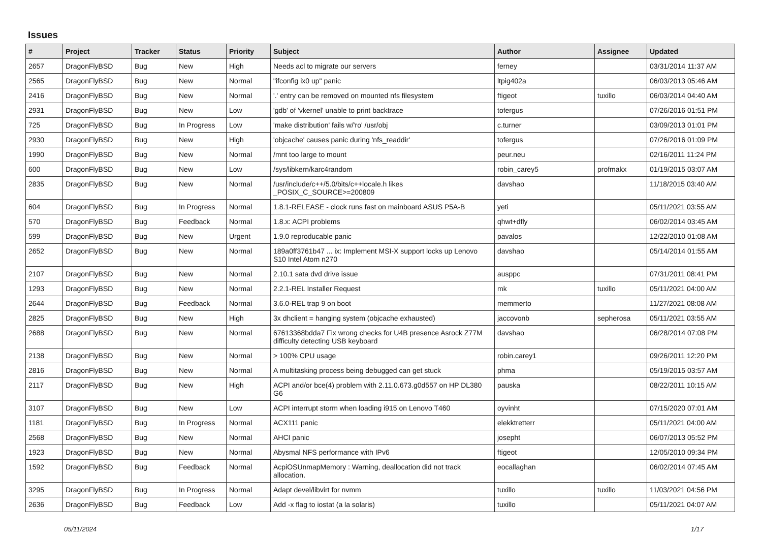Issues
| # | Project | Tracker | Status | Priority | Subject | Author | Assignee | Updated |
| --- | --- | --- | --- | --- | --- | --- | --- | --- |
| 2657 | DragonFlyBSD | Bug | New | High | Needs acl to migrate our servers | ferney | | 03/31/2014 11:37 AM |
| 2565 | DragonFlyBSD | Bug | New | Normal | "ifconfig ix0 up" panic | ltpig402a | | 06/03/2013 05:46 AM |
| 2416 | DragonFlyBSD | Bug | New | Normal | '.' entry can be removed on mounted nfs filesystem | ftigeot | tuxillo | 06/03/2014 04:40 AM |
| 2931 | DragonFlyBSD | Bug | New | Low | 'gdb' of 'vkernel' unable to print backtrace | tofergus | | 07/26/2016 01:51 PM |
| 725 | DragonFlyBSD | Bug | In Progress | Low | 'make distribution' fails w/'ro' /usr/obj | c.turner | | 03/09/2013 01:01 PM |
| 2930 | DragonFlyBSD | Bug | New | High | 'objcache' causes panic during 'nfs_readdir' | tofergus | | 07/26/2016 01:09 PM |
| 1990 | DragonFlyBSD | Bug | New | Normal | /mnt too large to mount | peur.neu | | 02/16/2011 11:24 PM |
| 600 | DragonFlyBSD | Bug | New | Low | /sys/libkern/karc4random | robin_carey5 | profmakx | 01/19/2015 03:07 AM |
| 2835 | DragonFlyBSD | Bug | New | Normal | /usr/include/c++/5.0/bits/c++locale.h likes _POSIX_C_SOURCE>=200809 | davshao | | 11/18/2015 03:40 AM |
| 604 | DragonFlyBSD | Bug | In Progress | Normal | 1.8.1-RELEASE - clock runs fast on mainboard ASUS P5A-B | yeti | | 05/11/2021 03:55 AM |
| 570 | DragonFlyBSD | Bug | Feedback | Normal | 1.8.x: ACPI problems | qhwt+dfly | | 06/02/2014 03:45 AM |
| 599 | DragonFlyBSD | Bug | New | Urgent | 1.9.0 reproducable panic | pavalos | | 12/22/2010 01:08 AM |
| 2652 | DragonFlyBSD | Bug | New | Normal | 189a0ff3761b47 ... ix: Implement MSI-X support locks up Lenovo S10 Intel Atom n270 | davshao | | 05/14/2014 01:55 AM |
| 2107 | DragonFlyBSD | Bug | New | Normal | 2.10.1 sata dvd drive issue | ausppc | | 07/31/2011 08:41 PM |
| 1293 | DragonFlyBSD | Bug | New | Normal | 2.2.1-REL Installer Request | mk | tuxillo | 05/11/2021 04:00 AM |
| 2644 | DragonFlyBSD | Bug | Feedback | Normal | 3.6.0-REL trap 9 on boot | memmerto | | 11/27/2021 08:08 AM |
| 2825 | DragonFlyBSD | Bug | New | High | 3x dhclient = hanging system (objcache exhausted) | jaccovonb | sepherosa | 05/11/2021 03:55 AM |
| 2688 | DragonFlyBSD | Bug | New | Normal | 67613368bdda7 Fix wrong checks for U4B presence Asrock Z77M difficulty detecting USB keyboard | davshao | | 06/28/2014 07:08 PM |
| 2138 | DragonFlyBSD | Bug | New | Normal | > 100% CPU usage | robin.carey1 | | 09/26/2011 12:20 PM |
| 2816 | DragonFlyBSD | Bug | New | Normal | A multitasking process being debugged can get stuck | phma | | 05/19/2015 03:57 AM |
| 2117 | DragonFlyBSD | Bug | New | High | ACPI and/or bce(4) problem with 2.11.0.673.g0d557 on HP DL380 G6 | pauska | | 08/22/2011 10:15 AM |
| 3107 | DragonFlyBSD | Bug | New | Low | ACPI interrupt storm when loading i915 on Lenovo T460 | oyvinht | | 07/15/2020 07:01 AM |
| 1181 | DragonFlyBSD | Bug | In Progress | Normal | ACX111 panic | elekktretterr | | 05/11/2021 04:00 AM |
| 2568 | DragonFlyBSD | Bug | New | Normal | AHCI panic | josepht | | 06/07/2013 05:52 PM |
| 1923 | DragonFlyBSD | Bug | New | Normal | Abysmal NFS performance with IPv6 | ftigeot | | 12/05/2010 09:34 PM |
| 1592 | DragonFlyBSD | Bug | Feedback | Normal | AcpiOSUnmapMemory : Warning, deallocation did not track allocation. | eocallaghan | | 06/02/2014 07:45 AM |
| 3295 | DragonFlyBSD | Bug | In Progress | Normal | Adapt devel/libvirt for nvmm | tuxillo | tuxillo | 11/03/2021 04:56 PM |
| 2636 | DragonFlyBSD | Bug | Feedback | Low | Add -x flag to iostat (a la solaris) | tuxillo | | 05/11/2021 04:07 AM |
05/11/2024 1/17